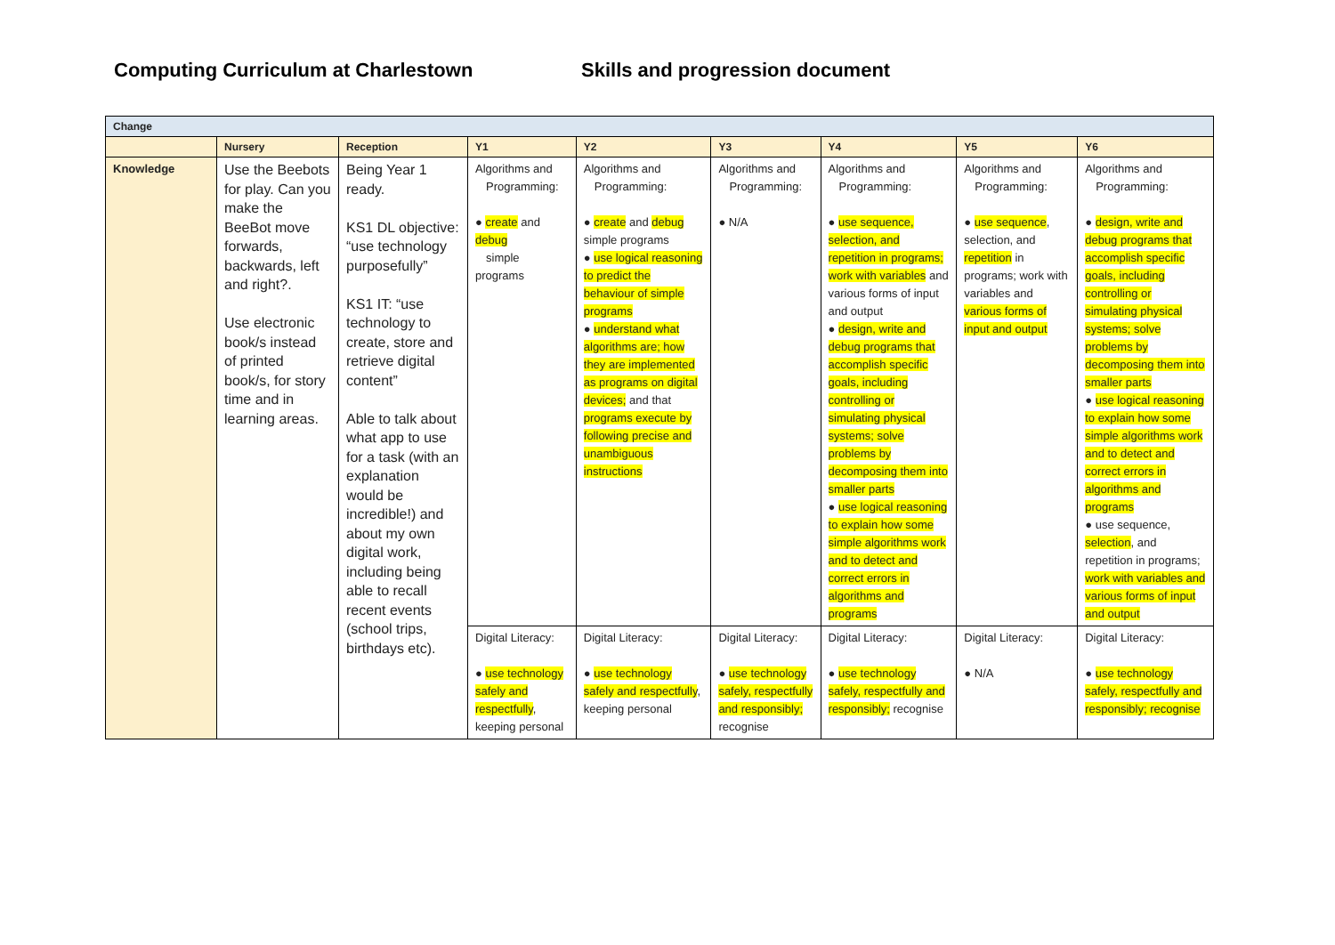Computing Curriculum at Charlestown Skills and progression document
| Change | | | | | | | | |
| | Nursery | Reception | Y1 | Y2 | Y3 | Y4 | Y5 | Y6 |
| Knowledge | Use the Beebots for play. Can you make the BeeBot move forwards, backwards, left and right?. Use electronic book/s instead of printed book/s, for story time and in learning areas. | Being Year 1 ready. KS1 DL objective: “use technology purposefully” KS1 IT: “use technology to create, store and retrieve digital content” Able to talk about what app to use for a task (with an explanation would be incredible!) and about my own digital work, including being able to recall recent events (school trips, birthdays etc). | Algorithms and Programming: ● create and debug simple programs | Algorithms and Programming: ● create and debug simple programs ● use logical reasoning to predict the behaviour of simple programs ● understand what algorithms are; how they are implemented as programs on digital devices; and that programs execute by following precise and unambiguous instructions | Algorithms and Programming: ● N/A | Algorithms and Programming: ● use sequence, selection, and repetition in programs; work with variables and various forms of input and output ● design, write and debug programs that accomplish specific goals, including controlling or simulating physical systems; solve problems by decomposing them into smaller parts ● use logical reasoning to explain how some simple algorithms work and to detect and correct errors in algorithms and programs | Algorithms and Programming: ● use sequence , selection, and repetition in programs; work with variables and various forms of input and output | Algorithms and Programming: ● design, write and debug programs that accomplish specific goals, including controlling or simulating physical systems; solve problems by decomposing them into smaller parts ● use logical reasoning to explain how some simple algorithms work and to detect and correct errors in algorithms and programs ● use sequence, selection , and repetition in programs; work with variables and various forms of input and output |
| | | | Digital Literacy: ● use technology safely and respectfully , keeping personal | Digital Literacy: ● use technology safely and respectfully , keeping personal | Digital Literacy: ● use technology safely, respectfully and responsibly; recognise | Digital Literacy: ● use technology safely, respectfully and responsibly; recognise | Digital Literacy: ● N/A | Digital Literacy: ● use technology safely, respectfully and responsibly; recognise |